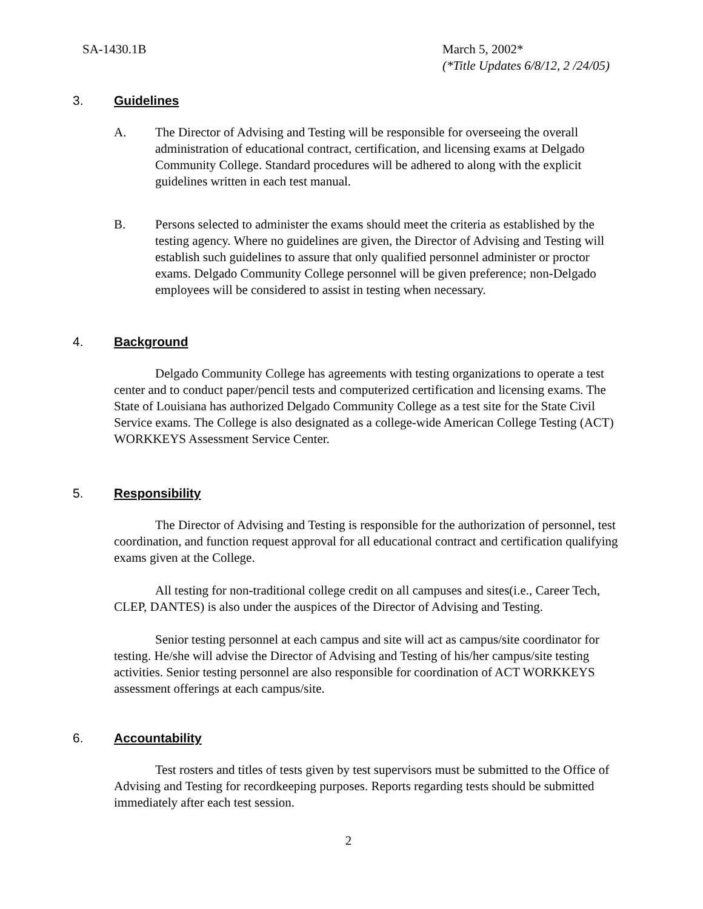SA-1430.1B March 5, 2002*
(*Title Updates 6/8/12, 2 /24/05)
3. Guidelines
A. The Director of Advising and Testing will be responsible for overseeing the overall administration of educational contract, certification, and licensing exams at Delgado Community College. Standard procedures will be adhered to along with the explicit guidelines written in each test manual.
B. Persons selected to administer the exams should meet the criteria as established by the testing agency. Where no guidelines are given, the Director of Advising and Testing will establish such guidelines to assure that only qualified personnel administer or proctor exams. Delgado Community College personnel will be given preference; non-Delgado employees will be considered to assist in testing when necessary.
4. Background
Delgado Community College has agreements with testing organizations to operate a test center and to conduct paper/pencil tests and computerized certification and licensing exams. The State of Louisiana has authorized Delgado Community College as a test site for the State Civil Service exams. The College is also designated as a college-wide American College Testing (ACT) WORKKEYS Assessment Service Center.
5. Responsibility
The Director of Advising and Testing is responsible for the authorization of personnel, test coordination, and function request approval for all educational contract and certification qualifying exams given at the College.
All testing for non-traditional college credit on all campuses and sites(i.e., Career Tech, CLEP, DANTES) is also under the auspices of the Director of Advising and Testing.
Senior testing personnel at each campus and site will act as campus/site coordinator for testing. He/she will advise the Director of Advising and Testing of his/her campus/site testing activities. Senior testing personnel are also responsible for coordination of ACT WORKKEYS assessment offerings at each campus/site.
6. Accountability
Test rosters and titles of tests given by test supervisors must be submitted to the Office of Advising and Testing for recordkeeping purposes. Reports regarding tests should be submitted immediately after each test session.
2